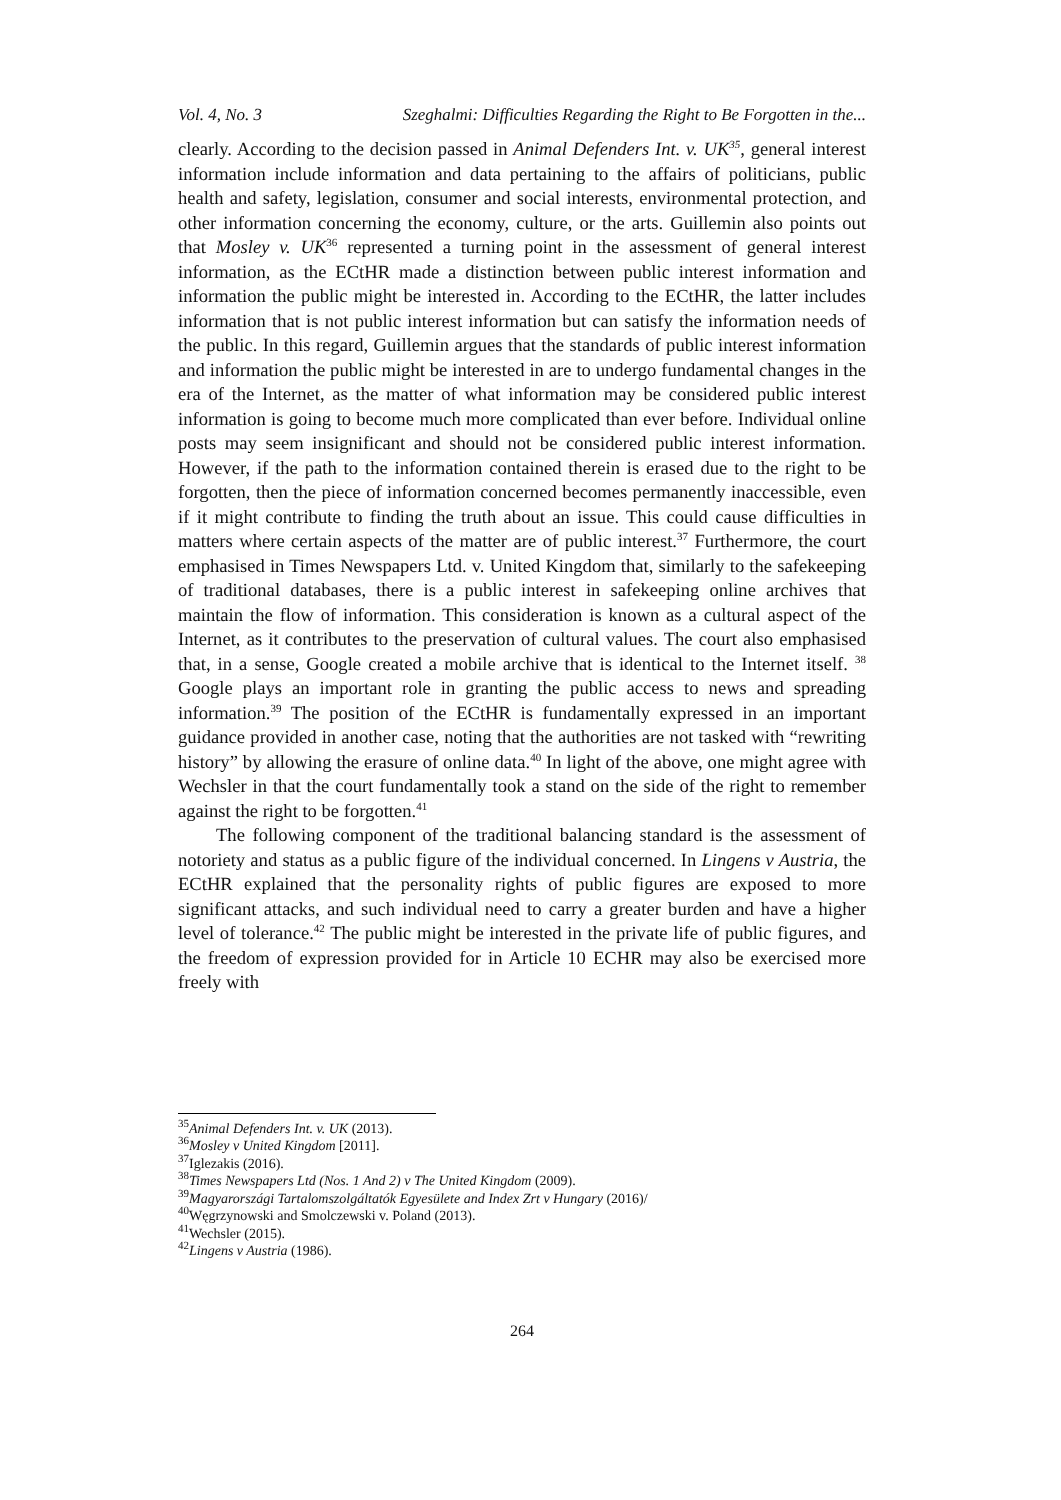Vol. 4, No. 3 Szeghalmi: Difficulties Regarding the Right to Be Forgotten in the...
clearly. According to the decision passed in Animal Defenders Int. v. UK<sup>35</sup>, general interest information include information and data pertaining to the affairs of politicians, public health and safety, legislation, consumer and social interests, environmental protection, and other information concerning the economy, culture, or the arts. Guillemin also points out that Mosley v. UK<sup>36</sup> represented a turning point in the assessment of general interest information, as the ECtHR made a distinction between public interest information and information the public might be interested in. According to the ECtHR, the latter includes information that is not public interest information but can satisfy the information needs of the public. In this regard, Guillemin argues that the standards of public interest information and information the public might be interested in are to undergo fundamental changes in the era of the Internet, as the matter of what information may be considered public interest information is going to become much more complicated than ever before. Individual online posts may seem insignificant and should not be considered public interest information. However, if the path to the information contained therein is erased due to the right to be forgotten, then the piece of information concerned becomes permanently inaccessible, even if it might contribute to finding the truth about an issue. This could cause difficulties in matters where certain aspects of the matter are of public interest.<sup>37</sup> Furthermore, the court emphasised in Times Newspapers Ltd. v. United Kingdom that, similarly to the safekeeping of traditional databases, there is a public interest in safekeeping online archives that maintain the flow of information. This consideration is known as a cultural aspect of the Internet, as it contributes to the preservation of cultural values. The court also emphasised that, in a sense, Google created a mobile archive that is identical to the Internet itself. <sup>38</sup> Google plays an important role in granting the public access to news and spreading information.<sup>39</sup> The position of the ECtHR is fundamentally expressed in an important guidance provided in another case, noting that the authorities are not tasked with “rewriting history” by allowing the erasure of online data.<sup>40</sup> In light of the above, one might agree with Wechsler in that the court fundamentally took a stand on the side of the right to remember against the right to be forgotten.<sup>41</sup>
The following component of the traditional balancing standard is the assessment of notoriety and status as a public figure of the individual concerned. In Lingens v Austria, the ECtHR explained that the personality rights of public figures are exposed to more significant attacks, and such individual need to carry a greater burden and have a higher level of tolerance.<sup>42</sup> The public might be interested in the private life of public figures, and the freedom of expression provided for in Article 10 ECHR may also be exercised more freely with
<sup>35</sup> Animal Defenders Int. v. UK (2013).
<sup>36</sup> Mosley v United Kingdom [2011].
<sup>37</sup> Iglezakis (2016).
<sup>38</sup> Times Newspapers Ltd (Nos. 1 And 2) v The United Kingdom (2009).
<sup>39</sup> Magyarországi Tartalomszolgáltatók Egyesülete and Index Zrt v Hungary (2016)/
<sup>40</sup> Węgrzynowski and Smolczewski v. Poland (2013).
<sup>41</sup> Wechsler (2015).
<sup>42</sup> Lingens v Austria (1986).
264